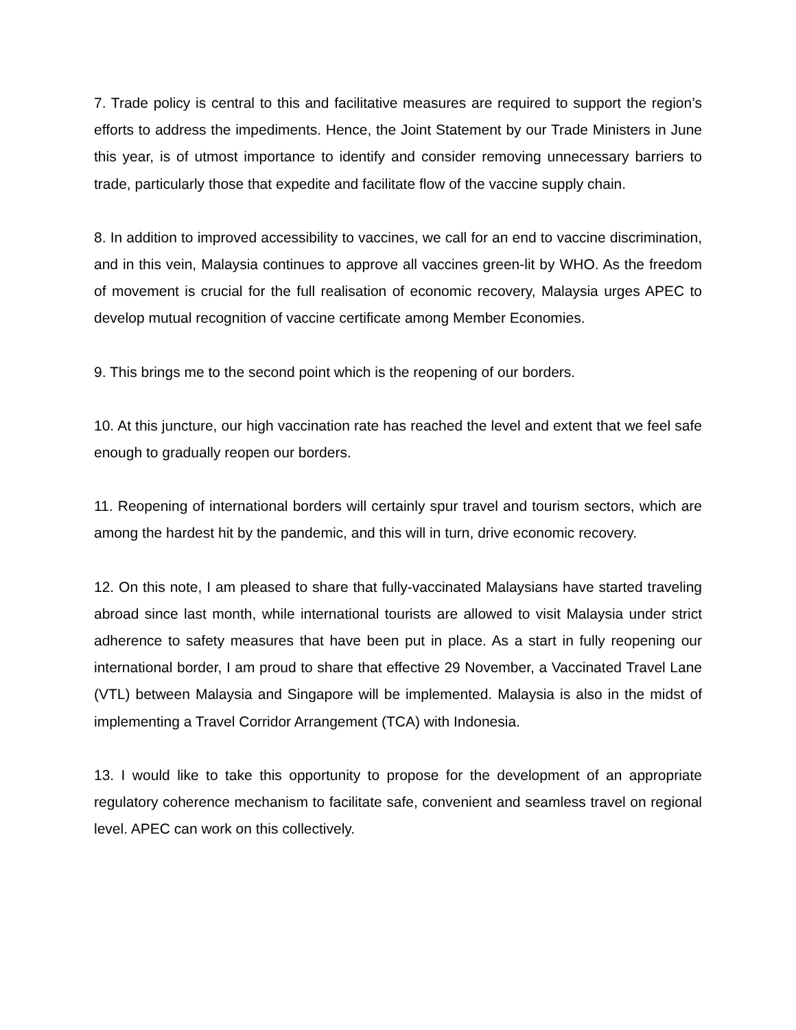7. Trade policy is central to this and facilitative measures are required to support the region’s efforts to address the impediments. Hence, the Joint Statement by our Trade Ministers in June this year, is of utmost importance to identify and consider removing unnecessary barriers to trade, particularly those that expedite and facilitate flow of the vaccine supply chain.
8. In addition to improved accessibility to vaccines, we call for an end to vaccine discrimination, and in this vein, Malaysia continues to approve all vaccines green-lit by WHO. As the freedom of movement is crucial for the full realisation of economic recovery, Malaysia urges APEC to develop mutual recognition of vaccine certificate among Member Economies.
9. This brings me to the second point which is the reopening of our borders.
10. At this juncture, our high vaccination rate has reached the level and extent that we feel safe enough to gradually reopen our borders.
11. Reopening of international borders will certainly spur travel and tourism sectors, which are among the hardest hit by the pandemic, and this will in turn, drive economic recovery.
12. On this note, I am pleased to share that fully-vaccinated Malaysians have started traveling abroad since last month, while international tourists are allowed to visit Malaysia under strict adherence to safety measures that have been put in place. As a start in fully reopening our international border, I am proud to share that effective 29 November, a Vaccinated Travel Lane (VTL) between Malaysia and Singapore will be implemented. Malaysia is also in the midst of implementing a Travel Corridor Arrangement (TCA) with Indonesia.
13. I would like to take this opportunity to propose for the development of an appropriate regulatory coherence mechanism to facilitate safe, convenient and seamless travel on regional level. APEC can work on this collectively.